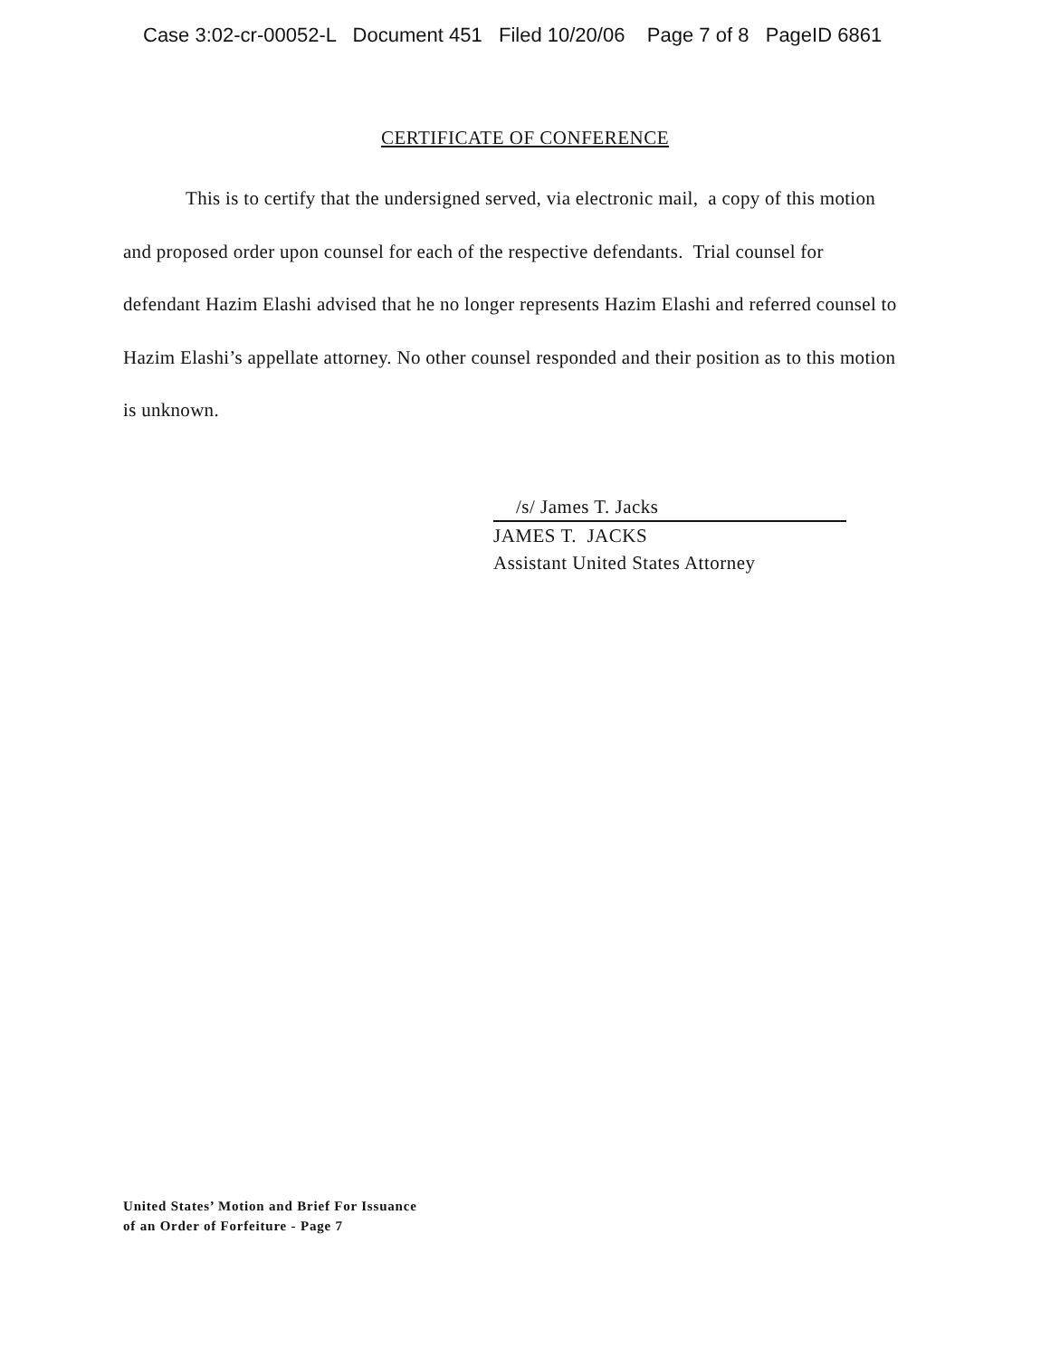Case 3:02-cr-00052-L Document 451 Filed 10/20/06 Page 7 of 8 PageID 6861
CERTIFICATE OF CONFERENCE
This is to certify that the undersigned served, via electronic mail, a copy of this motion and proposed order upon counsel for each of the respective defendants. Trial counsel for defendant Hazim Elashi advised that he no longer represents Hazim Elashi and referred counsel to Hazim Elashi’s appellate attorney. No other counsel responded and their position as to this motion is unknown.
/s/ James T. Jacks
JAMES T. JACKS
Assistant United States Attorney
United States’ Motion and Brief For Issuance
of an Order of Forfeiture - Page 7